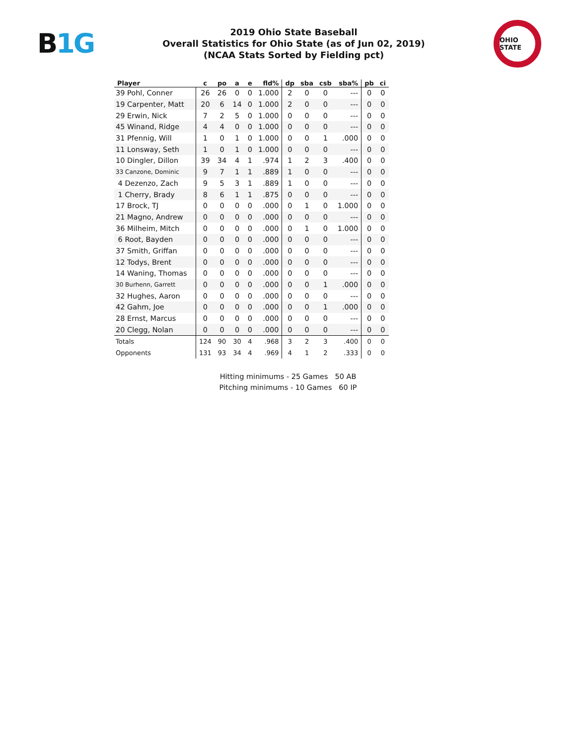B1G
2019 Ohio State Baseball
Overall Statistics for Ohio State (as of Jun 02, 2019)
(NCAA Stats Sorted by Fielding pct)
OHIO STATE
| Player | c | po | a | e | fld% | dp | sba | csb | sba% | pb | ci |
| --- | --- | --- | --- | --- | --- | --- | --- | --- | --- | --- | --- |
| 39 Pohl, Conner | 26 | 26 | 0 | 0 | 1.000 | 2 | 0 | 0 | --- | 0 | 0 |
| 19 Carpenter, Matt | 20 | 6 | 14 | 0 | 1.000 | 2 | 0 | 0 | --- | 0 | 0 |
| 29 Erwin, Nick | 7 | 2 | 5 | 0 | 1.000 | 0 | 0 | 0 | --- | 0 | 0 |
| 45 Winand, Ridge | 4 | 4 | 0 | 0 | 1.000 | 0 | 0 | 0 | --- | 0 | 0 |
| 31 Pfennig, Will | 1 | 0 | 1 | 0 | 1.000 | 0 | 0 | 1 | .000 | 0 | 0 |
| 11 Lonsway, Seth | 1 | 0 | 1 | 0 | 1.000 | 0 | 0 | 0 | --- | 0 | 0 |
| 10 Dingler, Dillon | 39 | 34 | 4 | 1 | .974 | 1 | 2 | 3 | .400 | 0 | 0 |
| 33 Canzone, Dominic | 9 | 7 | 1 | 1 | .889 | 1 | 0 | 0 | --- | 0 | 0 |
| 4 Dezenzo, Zach | 9 | 5 | 3 | 1 | .889 | 1 | 0 | 0 | --- | 0 | 0 |
| 1 Cherry, Brady | 8 | 6 | 1 | 1 | .875 | 0 | 0 | 0 | --- | 0 | 0 |
| 17 Brock, TJ | 0 | 0 | 0 | 0 | .000 | 0 | 1 | 0 | 1.000 | 0 | 0 |
| 21 Magno, Andrew | 0 | 0 | 0 | 0 | .000 | 0 | 0 | 0 | --- | 0 | 0 |
| 36 Milheim, Mitch | 0 | 0 | 0 | 0 | .000 | 0 | 1 | 0 | 1.000 | 0 | 0 |
| 6 Root, Bayden | 0 | 0 | 0 | 0 | .000 | 0 | 0 | 0 | --- | 0 | 0 |
| 37 Smith, Griffan | 0 | 0 | 0 | 0 | .000 | 0 | 0 | 0 | --- | 0 | 0 |
| 12 Todys, Brent | 0 | 0 | 0 | 0 | .000 | 0 | 0 | 0 | --- | 0 | 0 |
| 14 Waning, Thomas | 0 | 0 | 0 | 0 | .000 | 0 | 0 | 0 | --- | 0 | 0 |
| 30 Burhenn, Garrett | 0 | 0 | 0 | 0 | .000 | 0 | 0 | 1 | .000 | 0 | 0 |
| 32 Hughes, Aaron | 0 | 0 | 0 | 0 | .000 | 0 | 0 | 0 | --- | 0 | 0 |
| 42 Gahm, Joe | 0 | 0 | 0 | 0 | .000 | 0 | 0 | 1 | .000 | 0 | 0 |
| 28 Ernst, Marcus | 0 | 0 | 0 | 0 | .000 | 0 | 0 | 0 | --- | 0 | 0 |
| 20 Clegg, Nolan | 0 | 0 | 0 | 0 | .000 | 0 | 0 | 0 | --- | 0 | 0 |
| Totals | 124 | 90 | 30 | 4 | .968 | 3 | 2 | 3 | .400 | 0 | 0 |
| Opponents | 131 | 93 | 34 | 4 | .969 | 4 | 1 | 2 | .333 | 0 | 0 |
Hitting minimums - 25 Games 50 AB
Pitching minimums - 10 Games 60 IP